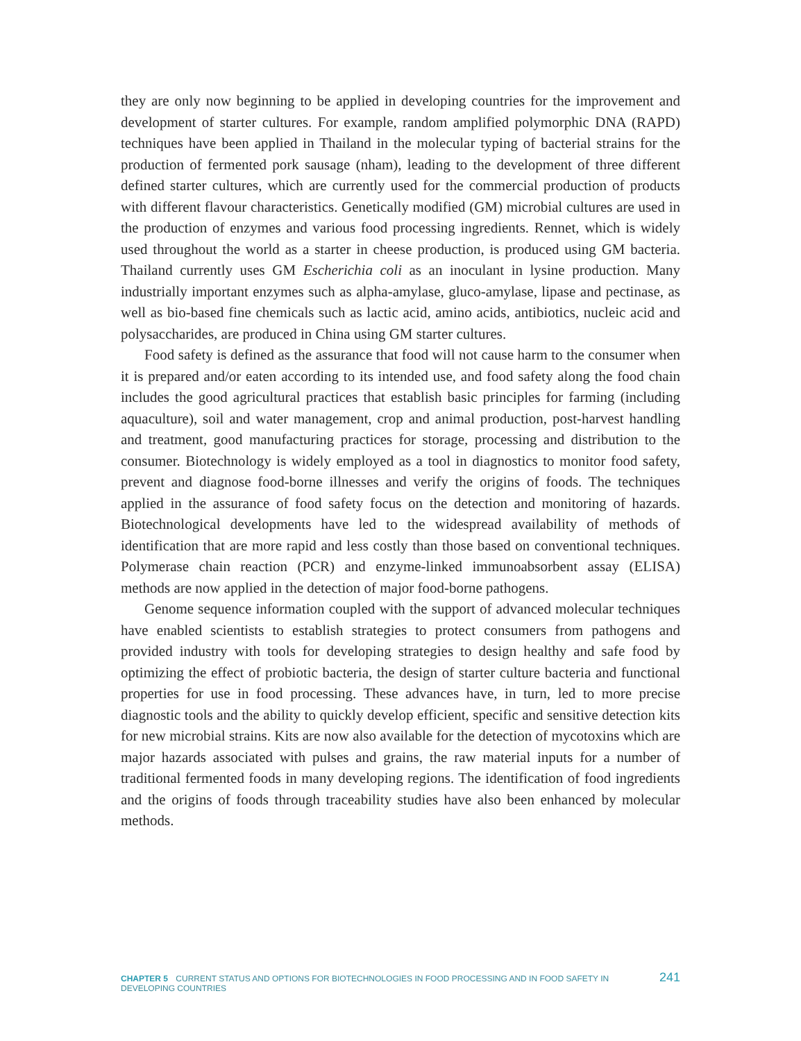they are only now beginning to be applied in developing countries for the improvement and development of starter cultures. For example, random amplified polymorphic DNA (RAPD) techniques have been applied in Thailand in the molecular typing of bacterial strains for the production of fermented pork sausage (nham), leading to the development of three different defined starter cultures, which are currently used for the commercial production of products with different flavour characteristics. Genetically modified (GM) microbial cultures are used in the production of enzymes and various food processing ingredients. Rennet, which is widely used throughout the world as a starter in cheese production, is produced using GM bacteria. Thailand currently uses GM Escherichia coli as an inoculant in lysine production. Many industrially important enzymes such as alpha-amylase, gluco-amylase, lipase and pectinase, as well as bio-based fine chemicals such as lactic acid, amino acids, antibiotics, nucleic acid and polysaccharides, are produced in China using GM starter cultures.
Food safety is defined as the assurance that food will not cause harm to the consumer when it is prepared and/or eaten according to its intended use, and food safety along the food chain includes the good agricultural practices that establish basic principles for farming (including aquaculture), soil and water management, crop and animal production, post-harvest handling and treatment, good manufacturing practices for storage, processing and distribution to the consumer. Biotechnology is widely employed as a tool in diagnostics to monitor food safety, prevent and diagnose food-borne illnesses and verify the origins of foods. The techniques applied in the assurance of food safety focus on the detection and monitoring of hazards. Biotechnological developments have led to the widespread availability of methods of identification that are more rapid and less costly than those based on conventional techniques. Polymerase chain reaction (PCR) and enzyme-linked immunoabsorbent assay (ELISA) methods are now applied in the detection of major food-borne pathogens.
Genome sequence information coupled with the support of advanced molecular techniques have enabled scientists to establish strategies to protect consumers from pathogens and provided industry with tools for developing strategies to design healthy and safe food by optimizing the effect of probiotic bacteria, the design of starter culture bacteria and functional properties for use in food processing. These advances have, in turn, led to more precise diagnostic tools and the ability to quickly develop efficient, specific and sensitive detection kits for new microbial strains. Kits are now also available for the detection of mycotoxins which are major hazards associated with pulses and grains, the raw material inputs for a number of traditional fermented foods in many developing regions. The identification of food ingredients and the origins of foods through traceability studies have also been enhanced by molecular methods.
CHAPTER 5 CURRENT STATUS AND OPTIONS FOR BIOTECHNOLOGIES IN FOOD PROCESSING AND IN FOOD SAFETY IN DEVELOPING COUNTRIES 241